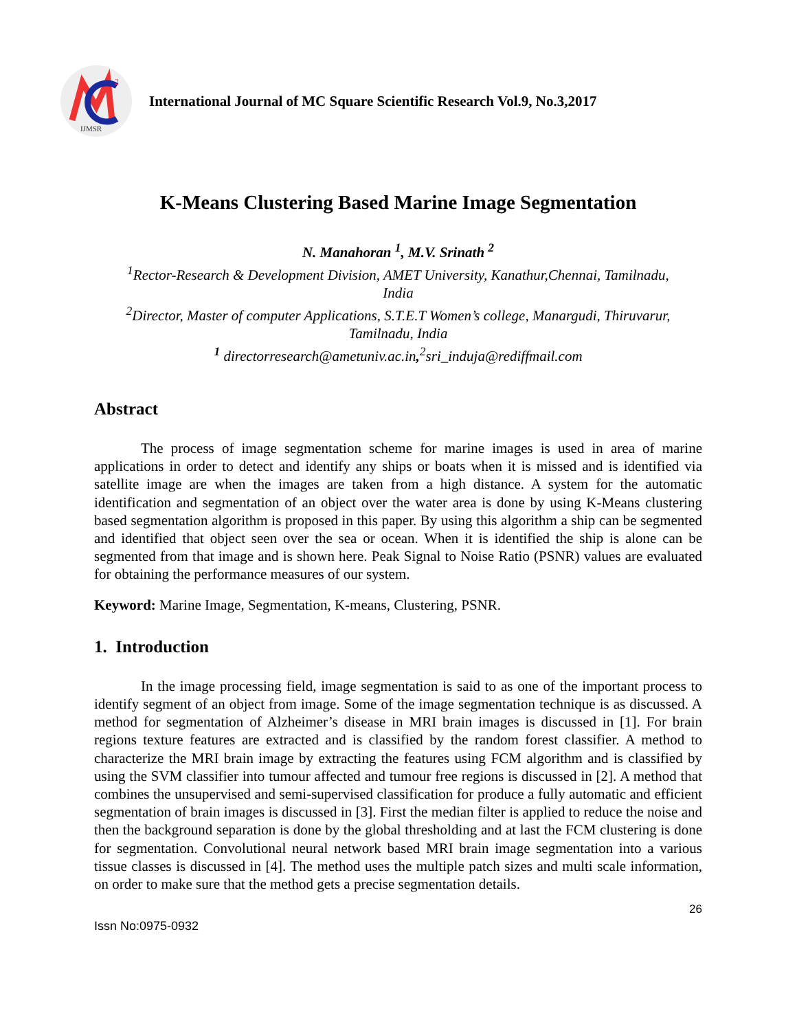2
IJMSR
International Journal of MC Square Scientific Research Vol.9, No.3,2017
K-Means Clustering Based Marine Image Segmentation
N. Manahoran <sup>1</sup>, M.V. Srinath <sup>2</sup>
<sup>1</sup> Rector-Research & Development Division, AMET University, Kanathur,Chennai, Tamilnadu,
India
<sup>2</sup> Director, Master of computer Applications, S.T.E.T Women’s college, Manargudi, Thiruvarur,
Tamilnadu, India
<sup>1</sup> directorresearch@ametuniv.ac.in,<sup>2</sup>sri_induja@rediffmail.com
Abstract
The process of image segmentation scheme for marine images is used in area of marine applications in order to detect and identify any ships or boats when it is missed and is identified via satellite image are when the images are taken from a high distance. A system for the automatic identification and segmentation of an object over the water area is done by using K-Means clustering based segmentation algorithm is proposed in this paper. By using this algorithm a ship can be segmented and identified that object seen over the sea or ocean. When it is identified the ship is alone can be segmented from that image and is shown here. Peak Signal to Noise Ratio (PSNR) values are evaluated for obtaining the performance measures of our system.
Keyword: Marine Image, Segmentation, K-means, Clustering, PSNR.
1. Introduction
In the image processing field, image segmentation is said to as one of the important process to identify segment of an object from image. Some of the image segmentation technique is as discussed. A method for segmentation of Alzheimer’s disease in MRI brain images is discussed in [1]. For brain regions texture features are extracted and is classified by the random forest classifier. A method to characterize the MRI brain image by extracting the features using FCM algorithm and is classified by using the SVM classifier into tumour affected and tumour free regions is discussed in [2]. A method that combines the unsupervised and semi-supervised classification for produce a fully automatic and efficient segmentation of brain images is discussed in [3]. First the median filter is applied to reduce the noise and then the background separation is done by the global thresholding and at last the FCM clustering is done for segmentation. Convolutional neural network based MRI brain image segmentation into a various tissue classes is discussed in [4]. The method uses the multiple patch sizes and multi scale information, on order to make sure that the method gets a precise segmentation details.
26
Issn No:0975-0932